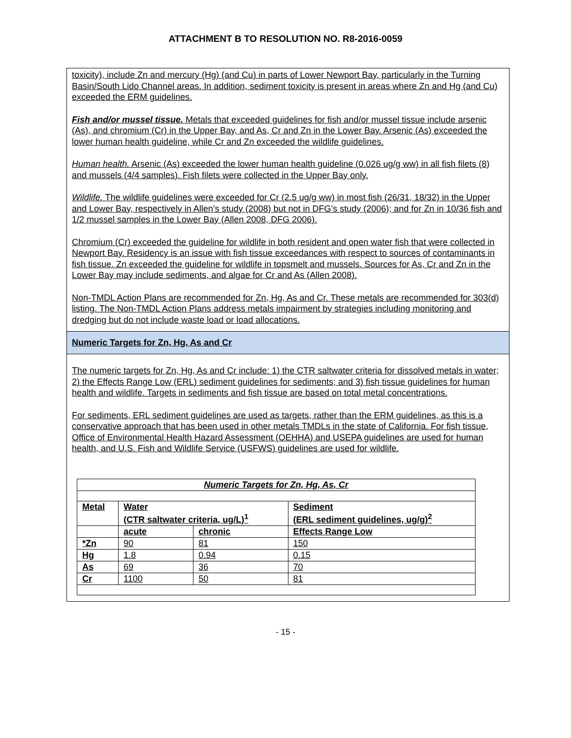ATTACHMENT B TO RESOLUTION NO. R8-2016-0059
toxicity), include Zn and mercury (Hg) (and Cu) in parts of Lower Newport Bay, particularly in the Turning Basin/South Lido Channel areas. In addition, sediment toxicity is present in areas where Zn and Hg (and Cu) exceeded the ERM guidelines.
Fish and/or mussel tissue. Metals that exceeded guidelines for fish and/or mussel tissue include arsenic (As), and chromium (Cr) in the Upper Bay, and As, Cr and Zn in the Lower Bay. Arsenic (As) exceeded the lower human health guideline, while Cr and Zn exceeded the wildlife guidelines.
Human health. Arsenic (As) exceeded the lower human health guideline (0.026 ug/g ww) in all fish filets (8) and mussels (4/4 samples). Fish filets were collected in the Upper Bay only.
Wildlife. The wildlife guidelines were exceeded for Cr (2.5 ug/g ww) in most fish (26/31, 18/32) in the Upper and Lower Bay, respectively in Allen’s study (2008) but not in DFG’s study (2006); and for Zn in 10/36 fish and 1/2 mussel samples in the Lower Bay (Allen 2008, DFG 2006).
Chromium (Cr) exceeded the guideline for wildlife in both resident and open water fish that were collected in Newport Bay. Residency is an issue with fish tissue exceedances with respect to sources of contaminants in fish tissue. Zn exceeded the guideline for wildlife in topsmelt and mussels. Sources for As, Cr and Zn in the Lower Bay may include sediments, and algae for Cr and As (Allen 2008).
Non-TMDL Action Plans are recommended for Zn, Hg, As and Cr. These metals are recommended for 303(d) listing. The Non-TMDL Action Plans address metals impairment by strategies including monitoring and dredging but do not include waste load or load allocations.
Numeric Targets for Zn, Hg, As and Cr
The numeric targets for Zn, Hg, As and Cr include: 1) the CTR saltwater criteria for dissolved metals in water; 2) the Effects Range Low (ERL) sediment guidelines for sediments; and 3) fish tissue guidelines for human health and wildlife. Targets in sediments and fish tissue are based on total metal concentrations.
For sediments, ERL sediment guidelines are used as targets, rather than the ERM guidelines, as this is a conservative approach that has been used in other metals TMDLs in the state of California. For fish tissue, Office of Environmental Health Hazard Assessment (OEHHA) and USEPA guidelines are used for human health, and U.S. Fish and Wildlife Service (USFWS) guidelines are used for wildlife.
| Numeric Targets for Zn, Hg, As, Cr | | | |
| --- | --- | --- | --- |
| Metal | Water (CTR saltwater criteria, ug/L)<sup>1</sup> | | Sediment (ERL sediment guidelines, ug/g)<sup>2</sup> |
| | acute | chronic | Effects Range Low |
| *Zn | 90 | 81 | 150 |
| Hg | 1.8 | 0.94 | 0.15 |
| As | 69 | 36 | 70 |
| Cr | 1100 | 50 | 81 |
- 15 -